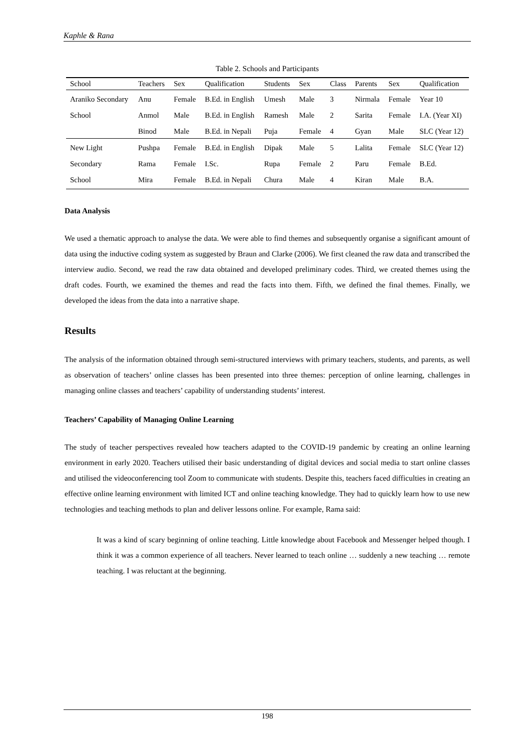Kaphle & Rana
Table 2. Schools and Participants
| School | Teachers | Sex | Qualification | Students | Sex | Class | Parents | Sex | Qualification |
| --- | --- | --- | --- | --- | --- | --- | --- | --- | --- |
| Araniko Secondary | Anu | Female | B.Ed. in English | Umesh | Male | 3 | Nirmala | Female | Year 10 |
| School | Anmol | Male | B.Ed. in English | Ramesh | Male | 2 | Sarita | Female | I.A. (Year XI) |
| | Binod | Male | B.Ed. in Nepali | Puja | Female | 4 | Gyan | Male | SLC (Year 12) |
| New Light | Pushpa | Female | B.Ed. in English | Dipak | Male | 5 | Lalita | Female | SLC (Year 12) |
| Secondary | Rama | Female | I.Sc. | Rupa | Female | 2 | Paru | Female | B.Ed. |
| School | Mira | Female | B.Ed. in Nepali | Chura | Male | 4 | Kiran | Male | B.A. |
Data Analysis
We used a thematic approach to analyse the data. We were able to find themes and subsequently organise a significant amount of data using the inductive coding system as suggested by Braun and Clarke (2006). We first cleaned the raw data and transcribed the interview audio. Second, we read the raw data obtained and developed preliminary codes. Third, we created themes using the draft codes. Fourth, we examined the themes and read the facts into them. Fifth, we defined the final themes. Finally, we developed the ideas from the data into a narrative shape.
Results
The analysis of the information obtained through semi-structured interviews with primary teachers, students, and parents, as well as observation of teachers’ online classes has been presented into three themes: perception of online learning, challenges in managing online classes and teachers’ capability of understanding students’ interest.
Teachers’ Capability of Managing Online Learning
The study of teacher perspectives revealed how teachers adapted to the COVID-19 pandemic by creating an online learning environment in early 2020. Teachers utilised their basic understanding of digital devices and social media to start online classes and utilised the videoconferencing tool Zoom to communicate with students. Despite this, teachers faced difficulties in creating an effective online learning environment with limited ICT and online teaching knowledge. They had to quickly learn how to use new technologies and teaching methods to plan and deliver lessons online. For example, Rama said:
It was a kind of scary beginning of online teaching. Little knowledge about Facebook and Messenger helped though. I think it was a common experience of all teachers. Never learned to teach online … suddenly a new teaching … remote teaching. I was reluctant at the beginning.
198